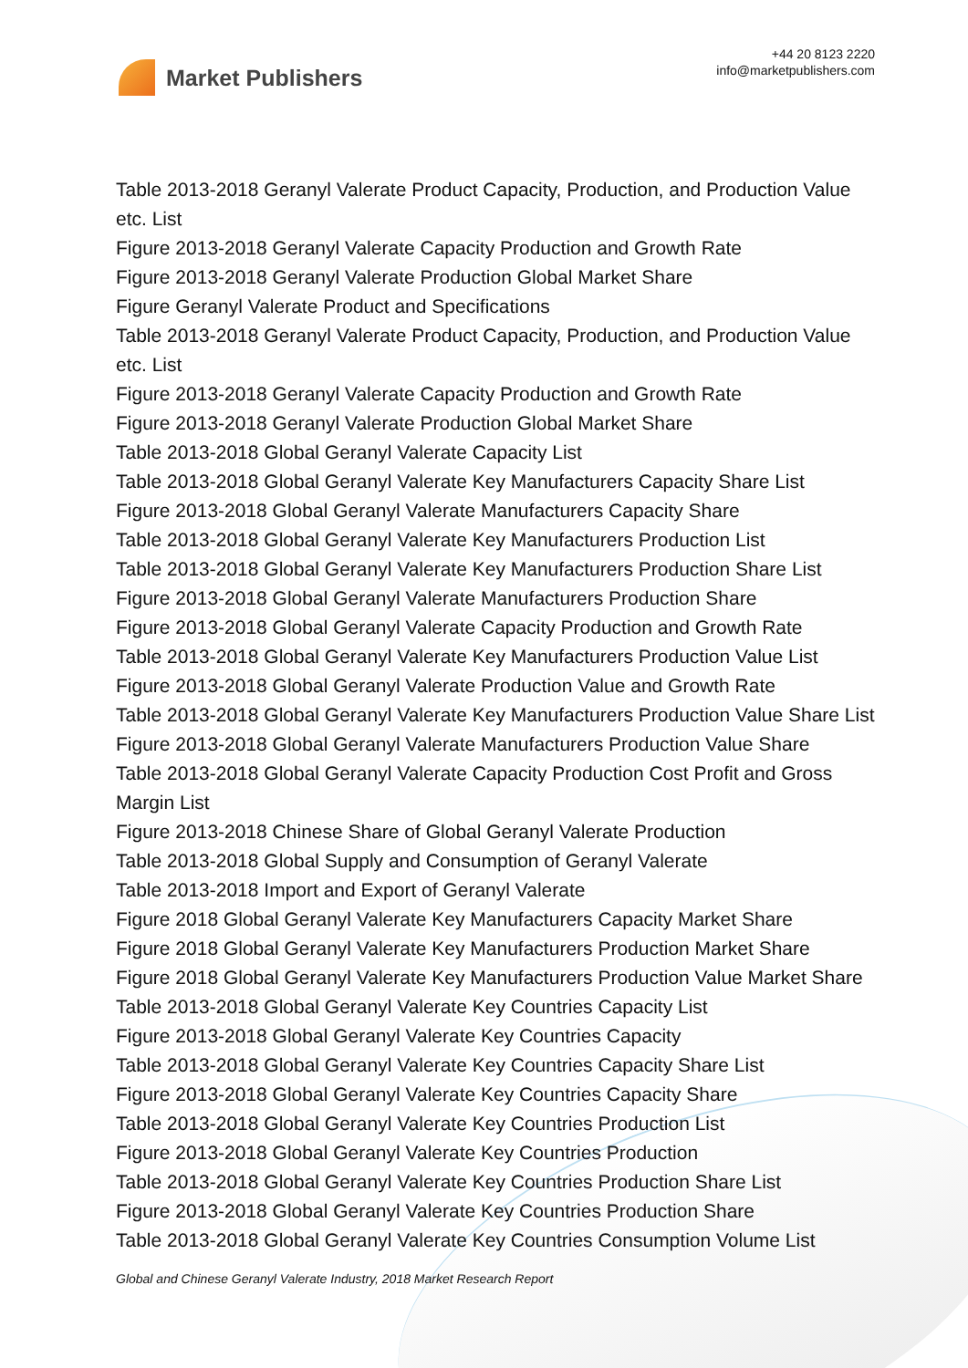Market Publishers
+44 20 8123 2220
info@marketpublishers.com
Table 2013-2018 Geranyl Valerate Product Capacity, Production, and Production Value etc. List
Figure 2013-2018 Geranyl Valerate Capacity Production and Growth Rate
Figure 2013-2018 Geranyl Valerate Production Global Market Share
Figure Geranyl Valerate Product and Specifications
Table 2013-2018 Geranyl Valerate Product Capacity, Production, and Production Value etc. List
Figure 2013-2018 Geranyl Valerate Capacity Production and Growth Rate
Figure 2013-2018 Geranyl Valerate Production Global Market Share
Table 2013-2018 Global Geranyl Valerate Capacity List
Table 2013-2018 Global Geranyl Valerate Key Manufacturers Capacity Share List
Figure 2013-2018 Global Geranyl Valerate Manufacturers Capacity Share
Table 2013-2018 Global Geranyl Valerate Key Manufacturers Production List
Table 2013-2018 Global Geranyl Valerate Key Manufacturers Production Share List
Figure 2013-2018 Global Geranyl Valerate Manufacturers Production Share
Figure 2013-2018 Global Geranyl Valerate Capacity Production and Growth Rate
Table 2013-2018 Global Geranyl Valerate Key Manufacturers Production Value List
Figure 2013-2018 Global Geranyl Valerate Production Value and Growth Rate
Table 2013-2018 Global Geranyl Valerate Key Manufacturers Production Value Share List
Figure 2013-2018 Global Geranyl Valerate Manufacturers Production Value Share
Table 2013-2018 Global Geranyl Valerate Capacity Production Cost Profit and Gross Margin List
Figure 2013-2018 Chinese Share of Global Geranyl Valerate Production
Table 2013-2018 Global Supply and Consumption of Geranyl Valerate
Table 2013-2018 Import and Export of Geranyl Valerate
Figure 2018 Global Geranyl Valerate Key Manufacturers Capacity Market Share
Figure 2018 Global Geranyl Valerate Key Manufacturers Production Market Share
Figure 2018 Global Geranyl Valerate Key Manufacturers Production Value Market Share
Table 2013-2018 Global Geranyl Valerate Key Countries Capacity List
Figure 2013-2018 Global Geranyl Valerate Key Countries Capacity
Table 2013-2018 Global Geranyl Valerate Key Countries Capacity Share List
Figure 2013-2018 Global Geranyl Valerate Key Countries Capacity Share
Table 2013-2018 Global Geranyl Valerate Key Countries Production List
Figure 2013-2018 Global Geranyl Valerate Key Countries Production
Table 2013-2018 Global Geranyl Valerate Key Countries Production Share List
Figure 2013-2018 Global Geranyl Valerate Key Countries Production Share
Table 2013-2018 Global Geranyl Valerate Key Countries Consumption Volume List
Global and Chinese Geranyl Valerate Industry, 2018 Market Research Report